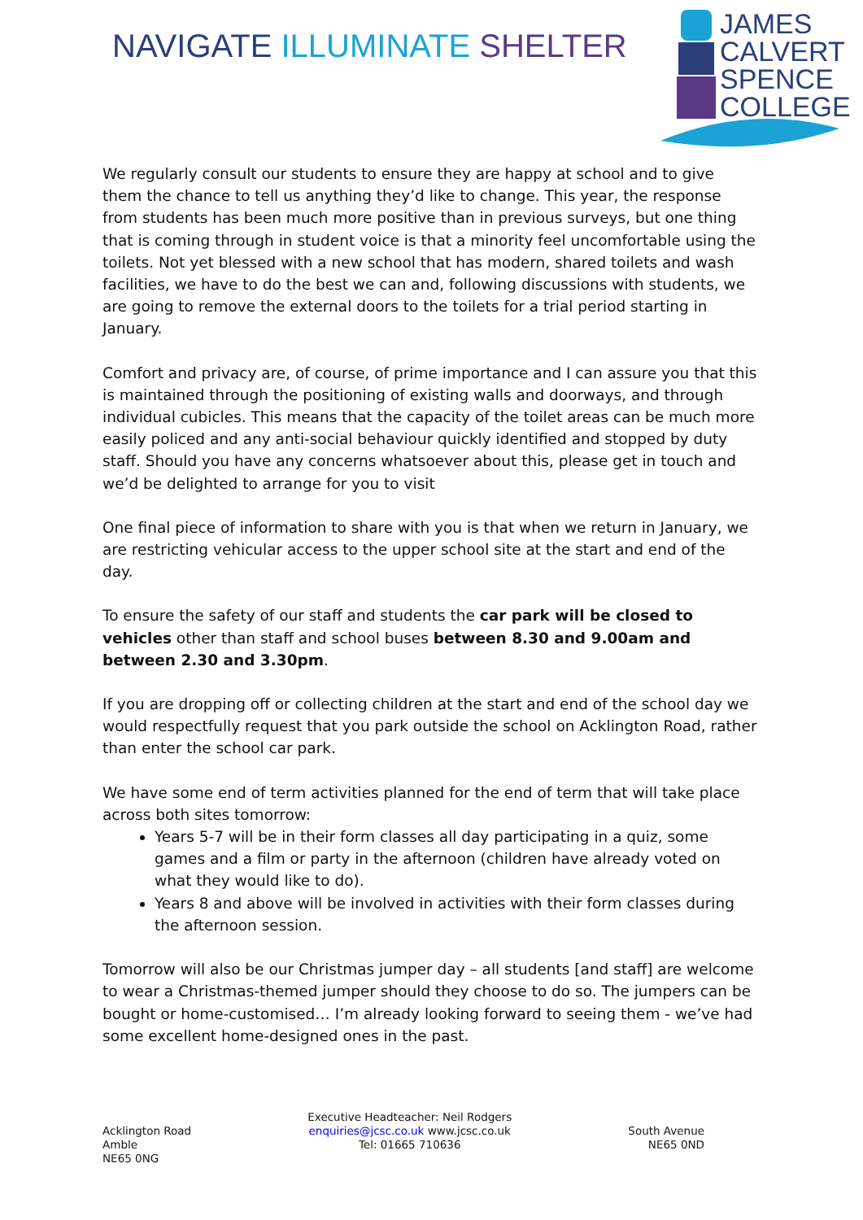NAVIGATE ILLUMINATE SHELTER
JAMES
CALVERT
SPENCE
COLLEGE
We regularly consult our students to ensure they are happy at school and to give them the chance to tell us anything they’d like to change. This year, the response from students has been much more positive than in previous surveys, but one thing that is coming through in student voice is that a minority feel uncomfortable using the toilets. Not yet blessed with a new school that has modern, shared toilets and wash facilities, we have to do the best we can and, following discussions with students, we are going to remove the external doors to the toilets for a trial period starting in January.
Comfort and privacy are, of course, of prime importance and I can assure you that this is maintained through the positioning of existing walls and doorways, and through individual cubicles. This means that the capacity of the toilet areas can be much more easily policed and any anti-social behaviour quickly identified and stopped by duty staff. Should you have any concerns whatsoever about this, please get in touch and we’d be delighted to arrange for you to visit
One final piece of information to share with you is that when we return in January, we are restricting vehicular access to the upper school site at the start and end of the day.
To ensure the safety of our staff and students the car park will be closed to vehicles other than staff and school buses between 8.30 and 9.00am and between 2.30 and 3.30pm.
If you are dropping off or collecting children at the start and end of the school day we would respectfully request that you park outside the school on Acklington Road, rather than enter the school car park.
We have some end of term activities planned for the end of term that will take place across both sites tomorrow:
Years 5-7 will be in their form classes all day participating in a quiz, some games and a film or party in the afternoon (children have already voted on what they would like to do).
Years 8 and above will be involved in activities with their form classes during the afternoon session.
Tomorrow will also be our Christmas jumper day – all students [and staff] are welcome to wear a Christmas-themed jumper should they choose to do so. The jumpers can be bought or home-customised… I’m already looking forward to seeing them - we’ve had some excellent home-designed ones in the past.
Acklington Road
Amble
NE65 0NG
Executive Headteacher: Neil Rodgers
enquiries@jcsc.co.uk www.jcsc.co.uk
Tel: 01665 710636
South Avenue
NE65 0ND